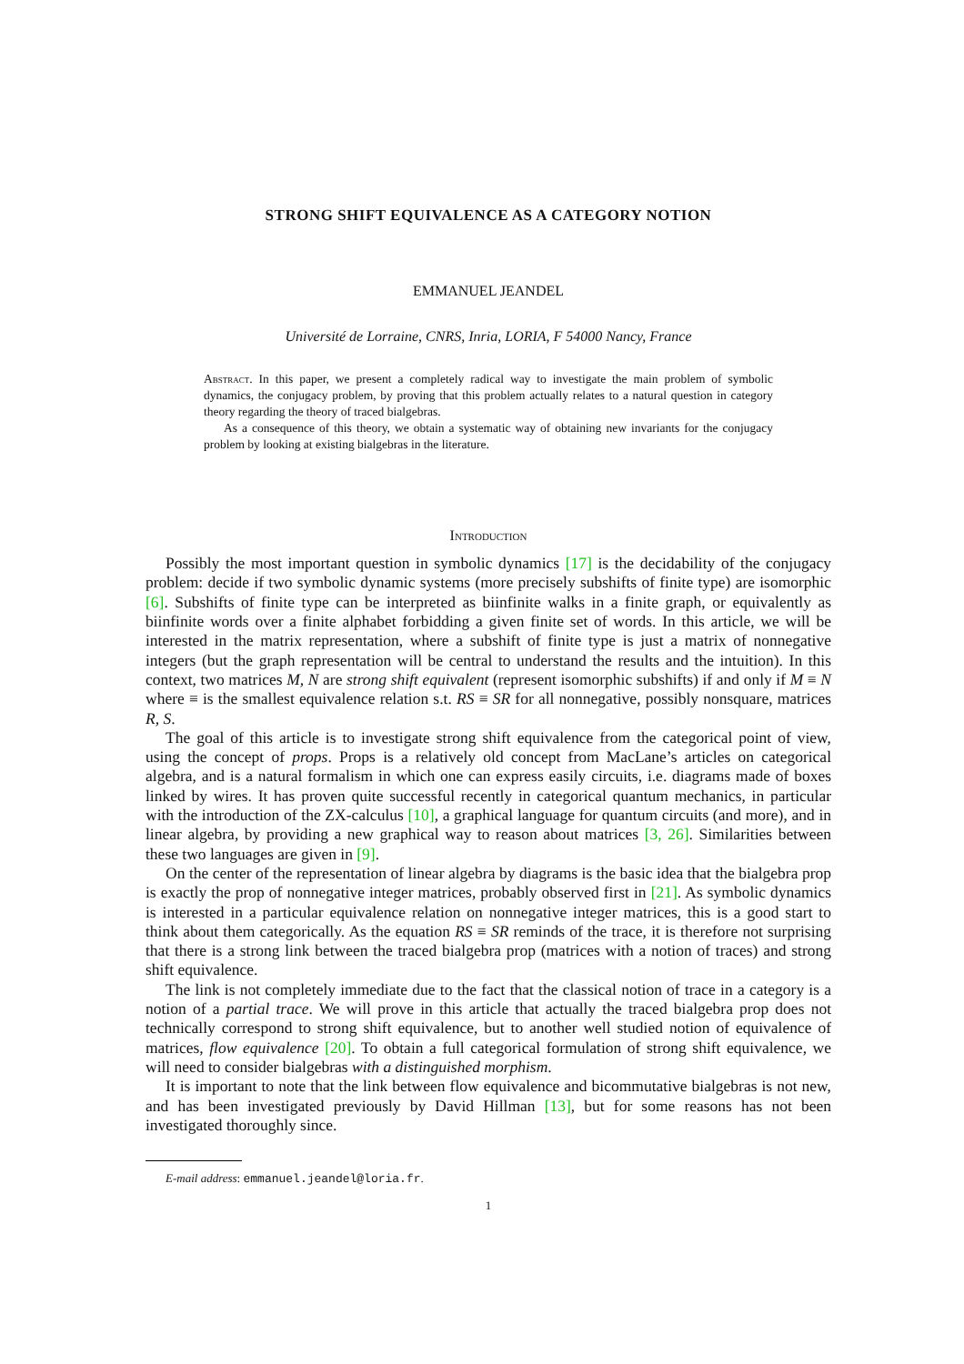STRONG SHIFT EQUIVALENCE AS A CATEGORY NOTION
EMMANUEL JEANDEL
Université de Lorraine, CNRS, Inria, LORIA, F 54000 Nancy, France
Abstract. In this paper, we present a completely radical way to investigate the main problem of symbolic dynamics, the conjugacy problem, by proving that this problem actually relates to a natural question in category theory regarding the theory of traced bialgebras.
As a consequence of this theory, we obtain a systematic way of obtaining new invariants for the conjugacy problem by looking at existing bialgebras in the literature.
Introduction
Possibly the most important question in symbolic dynamics [17] is the decidability of the conjugacy problem: decide if two symbolic dynamic systems (more precisely subshifts of finite type) are isomorphic [6]. Subshifts of finite type can be interpreted as biinfinite walks in a finite graph, or equivalently as biinfinite words over a finite alphabet forbidding a given finite set of words. In this article, we will be interested in the matrix representation, where a subshift of finite type is just a matrix of nonnegative integers (but the graph representation will be central to understand the results and the intuition). In this context, two matrices M, N are strong shift equivalent (represent isomorphic subshifts) if and only if M ≡ N where ≡ is the smallest equivalence relation s.t. RS ≡ SR for all nonnegative, possibly nonsquare, matrices R, S.
The goal of this article is to investigate strong shift equivalence from the categorical point of view, using the concept of props. Props is a relatively old concept from MacLane’s articles on categorical algebra, and is a natural formalism in which one can express easily circuits, i.e. diagrams made of boxes linked by wires. It has proven quite successful recently in categorical quantum mechanics, in particular with the introduction of the ZX-calculus [10], a graphical language for quantum circuits (and more), and in linear algebra, by providing a new graphical way to reason about matrices [3, 26]. Similarities between these two languages are given in [9].
On the center of the representation of linear algebra by diagrams is the basic idea that the bialgebra prop is exactly the prop of nonnegative integer matrices, probably observed first in [21]. As symbolic dynamics is interested in a particular equivalence relation on nonnegative integer matrices, this is a good start to think about them categorically. As the equation RS ≡ SR reminds of the trace, it is therefore not surprising that there is a strong link between the traced bialgebra prop (matrices with a notion of traces) and strong shift equivalence.
The link is not completely immediate due to the fact that the classical notion of trace in a category is a notion of a partial trace. We will prove in this article that actually the traced bialgebra prop does not technically correspond to strong shift equivalence, but to another well studied notion of equivalence of matrices, flow equivalence [20]. To obtain a full categorical formulation of strong shift equivalence, we will need to consider bialgebras with a distinguished morphism.
It is important to note that the link between flow equivalence and bicommutative bialgebras is not new, and has been investigated previously by David Hillman [13], but for some reasons has not been investigated thoroughly since.
E-mail address: emmanuel.jeandel@loria.fr.
1